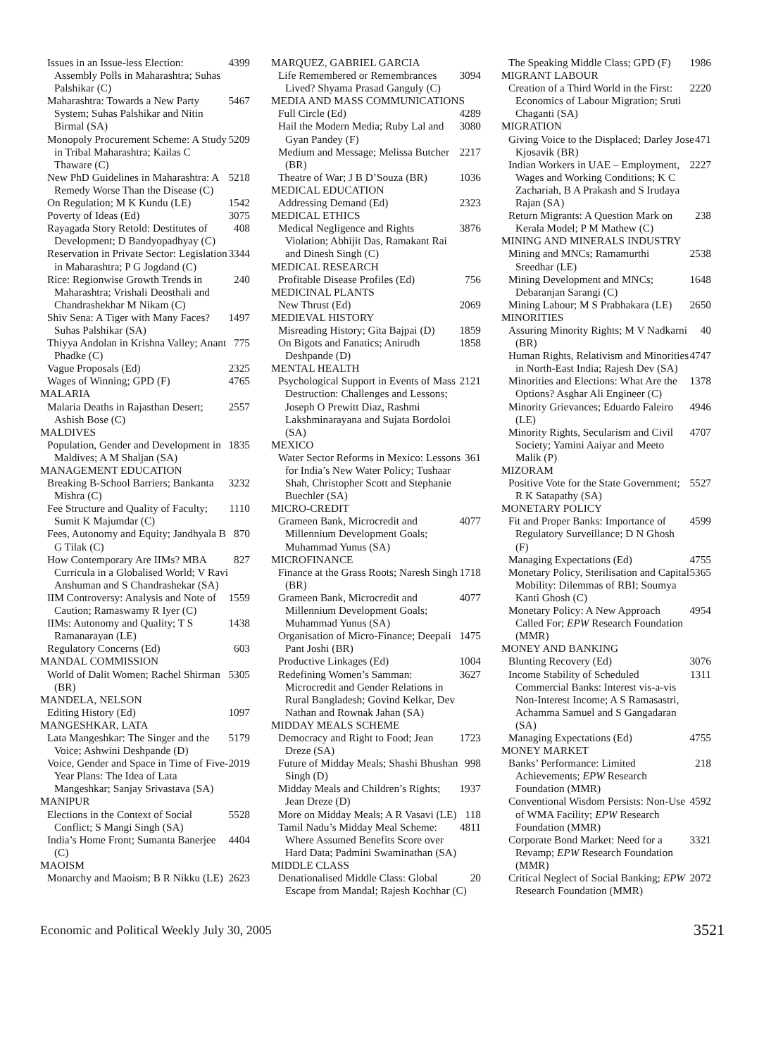Issues in an Issue-less Election: Assembly Polls in Maharashtra; Suhas Palshikar (C) 4399
Maharashtra: Towards a New Party System; Suhas Palshikar and Nitin Birmal (SA) 5467
Monopoly Procurement Scheme: A Study in Tribal Maharashtra; Kailas C Thaware (C) 5209
New PhD Guidelines in Maharashtra: A Remedy Worse Than the Disease (C) 5218
On Regulation; M K Kundu (LE) 1542
Poverty of Ideas (Ed) 3075
Rayagada Story Retold: Destitutes of Development; D Bandyopadhyay (C) 408
Reservation in Private Sector: Legislation in Maharashtra; P G Jogdand (C) 3344
Rice: Regionwise Growth Trends in Maharashtra; Vrishali Deosthali and Chandrashekhar M Nikam (C) 240
Shiv Sena: A Tiger with Many Faces? Suhas Palshikar (SA) 1497
Thiyya Andolan in Krishna Valley; Anant Phadke (C) 775
Vague Proposals (Ed) 2325
Wages of Winning; GPD (F) 4765
MALARIA
Malaria Deaths in Rajasthan Desert; Ashish Bose (C) 2557
MALDIVES
Population, Gender and Development in Maldives; A M Shaljan (SA) 1835
MANAGEMENT EDUCATION
Breaking B-School Barriers; Bankanta Mishra (C) 3232
Fee Structure and Quality of Faculty; Sumit K Majumdar (C) 1110
Fees, Autonomy and Equity; Jandhyala B G Tilak (C) 870
How Contemporary Are IIMs? MBA Curricula in a Globalised World; V Ravi Anshuman and S Chandrashekar (SA) 827
IIM Controversy: Analysis and Note of Caution; Ramaswamy R Iyer (C) 1559
IIMs: Autonomy and Quality; T S Ramanarayan (LE) 1438
Regulatory Concerns (Ed) 603
MANDAL COMMISSION
World of Dalit Women; Rachel Shirman (BR) 5305
MANDELA, NELSON
Editing History (Ed) 1097
MANGESHKAR, LATA
Lata Mangeshkar: The Singer and the Voice; Ashwini Deshpande (D) 5179
Voice, Gender and Space in Time of Five-Year Plans: The Idea of Lata Mangeshkar; Sanjay Srivastava (SA) 2019
MANIPUR
Elections in the Context of Social Conflict; S Mangi Singh (SA) 5528
India’s Home Front; Sumanta Banerjee (C) 4404
MAOISM
Monarchy and Maoism; B R Nikku (LE) 2623
MARQUEZ, GABRIEL GARCIA
Life Remembered or Remembrances Lived? Shyama Prasad Ganguly (C) 3094
MEDIA AND MASS COMMUNICATIONS
Full Circle (Ed) 4289
Hail the Modern Media; Ruby Lal and Gyan Pandey (F) 3080
Medium and Message; Melissa Butcher (BR) 2217
Theatre of War; J B D’Souza (BR) 1036
MEDICAL EDUCATION
Addressing Demand (Ed) 2323
MEDICAL ETHICS
Medical Negligence and Rights Violation; Abhijit Das, Ramakant Rai and Dinesh Singh (C) 3876
MEDICAL RESEARCH
Profitable Disease Profiles (Ed) 756
MEDICINAL PLANTS
New Thrust (Ed) 2069
MEDIEVAL HISTORY
Misreading History; Gita Bajpai (D) 1859
On Bigots and Fanatics; Anirudh Deshpande (D) 1858
MENTAL HEALTH
Psychological Support in Events of Mass Destruction: Challenges and Lessons; Joseph O Prewitt Diaz, Rashmi Lakshminarayana and Sujata Bordoloi (SA) 2121
MEXICO
Water Sector Reforms in Mexico: Lessons for India’s New Water Policy; Tushaar Shah, Christopher Scott and Stephanie Buechler (SA) 361
MICRO-CREDIT
Grameen Bank, Microcredit and Millennium Development Goals; Muhammad Yunus (SA) 4077
MICROFINANCE
Finance at the Grass Roots; Naresh Singh (BR) 1718
Grameen Bank, Microcredit and Millennium Development Goals; Muhammad Yunus (SA) 4077
Organisation of Micro-Finance; Deepali Pant Joshi (BR) 1475
Productive Linkages (Ed) 1004
Redefining Women’s Samman: Microcredit and Gender Relations in Rural Bangladesh; Govind Kelkar, Dev Nathan and Rownak Jahan (SA) 3627
MIDDAY MEALS SCHEME
Democracy and Right to Food; Jean Dreze (SA) 1723
Future of Midday Meals; Shashi Bhushan Singh (D) 998
Midday Meals and Children’s Rights; Jean Dreze (D) 1937
More on Midday Meals; A R Vasavi (LE) 118
Tamil Nadu’s Midday Meal Scheme: Where Assumed Benefits Score over Hard Data; Padmini Swaminathan (SA) 4811
MIDDLE CLASS
Denationalised Middle Class: Global Escape from Mandal; Rajesh Kochhar (C) 20
The Speaking Middle Class; GPD (F) 1986
MIGRANT LABOUR
Creation of a Third World in the First: Economics of Labour Migration; Sruti Chaganti (SA) 2220
MIGRATION
Giving Voice to the Displaced; Darley Jose Kjosavik (BR) 471
Indian Workers in UAE – Employment, Wages and Working Conditions; K C Zachariah, B A Prakash and S Irudaya Rajan (SA) 2227
Return Migrants: A Question Mark on Kerala Model; P M Mathew (C) 238
MINING AND MINERALS INDUSTRY
Mining and MNCs; Ramamurthi Sreedhar (LE) 2538
Mining Development and MNCs; Debaranjan Sarangi (C) 1648
Mining Labour; M S Prabhakara (LE) 2650
MINORITIES
Assuring Minority Rights; M V Nadkarni (BR) 40
Human Rights, Relativism and Minorities in North-East India; Rajesh Dev (SA) 4747
Minorities and Elections: What Are the Options? Asghar Ali Engineer (C) 1378
Minority Grievances; Eduardo Faleiro (LE) 4946
Minority Rights, Secularism and Civil Society; Yamini Aaiyar and Meeto Malik (P) 4707
MIZORAM
Positive Vote for the State Government; R K Satapathy (SA) 5527
MONETARY POLICY
Fit and Proper Banks: Importance of Regulatory Surveillance; D N Ghosh (F) 4599
Managing Expectations (Ed) 4755
Monetary Policy, Sterilisation and Capital Mobility: Dilemmas of RBI; Soumya Kanti Ghosh (C) 5365
Monetary Policy: A New Approach Called For; EPW Research Foundation (MMR) 4954
MONEY AND BANKING
Blunting Recovery (Ed) 3076
Income Stability of Scheduled Commercial Banks: Interest vis-a-vis Non-Interest Income; A S Ramasastri, Achamma Samuel and S Gangadaran (SA) 1311
Managing Expectations (Ed) 4755
MONEY MARKET
Banks’ Performance: Limited Achievements; EPW Research Foundation (MMR) 218
Conventional Wisdom Persists: Non-Use of WMA Facility; EPW Research Foundation (MMR) 4592
Corporate Bond Market: Need for a Revamp; EPW Research Foundation (MMR) 3321
Critical Neglect of Social Banking; EPW Research Foundation (MMR) 2072
Economic and Political Weekly July 30, 2005 3521